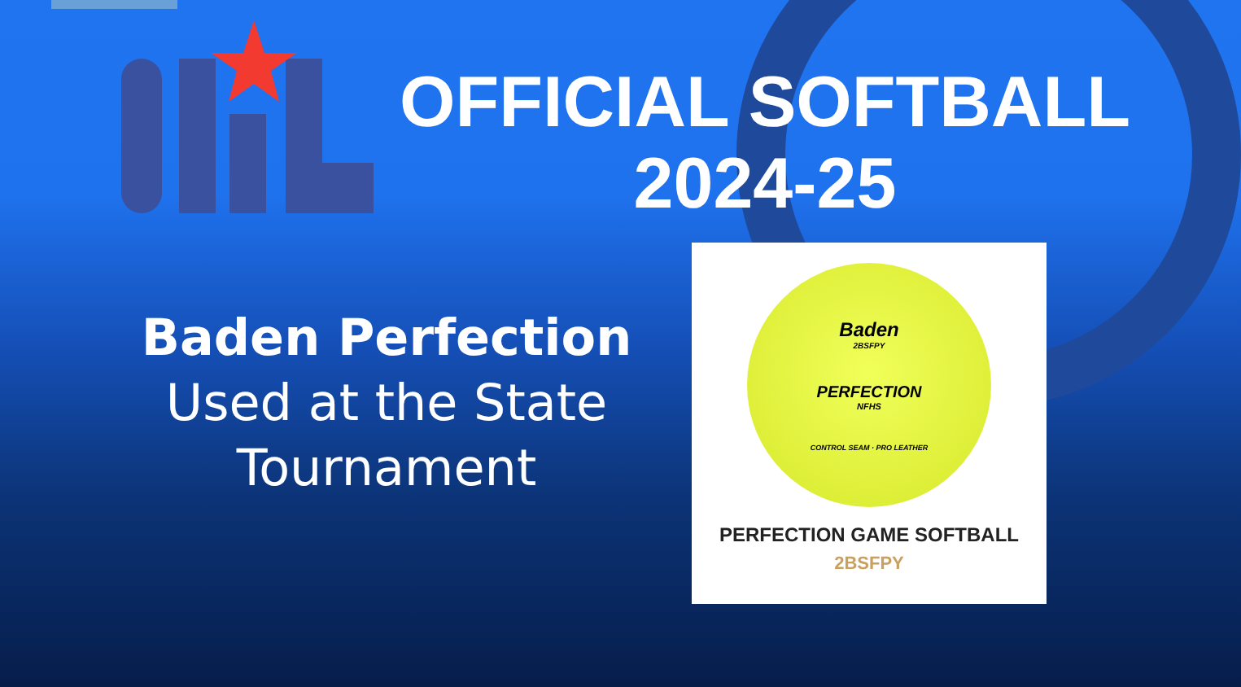OFFICIAL SOFTBALL
2024-25
Baden Perfection
Used at the State Tournament
Baden
2BSFPY
PERFECTION
NFHS
CONTROL SEAM · PRO LEATHER
PERFECTION GAME SOFTBALL
2BSFPY